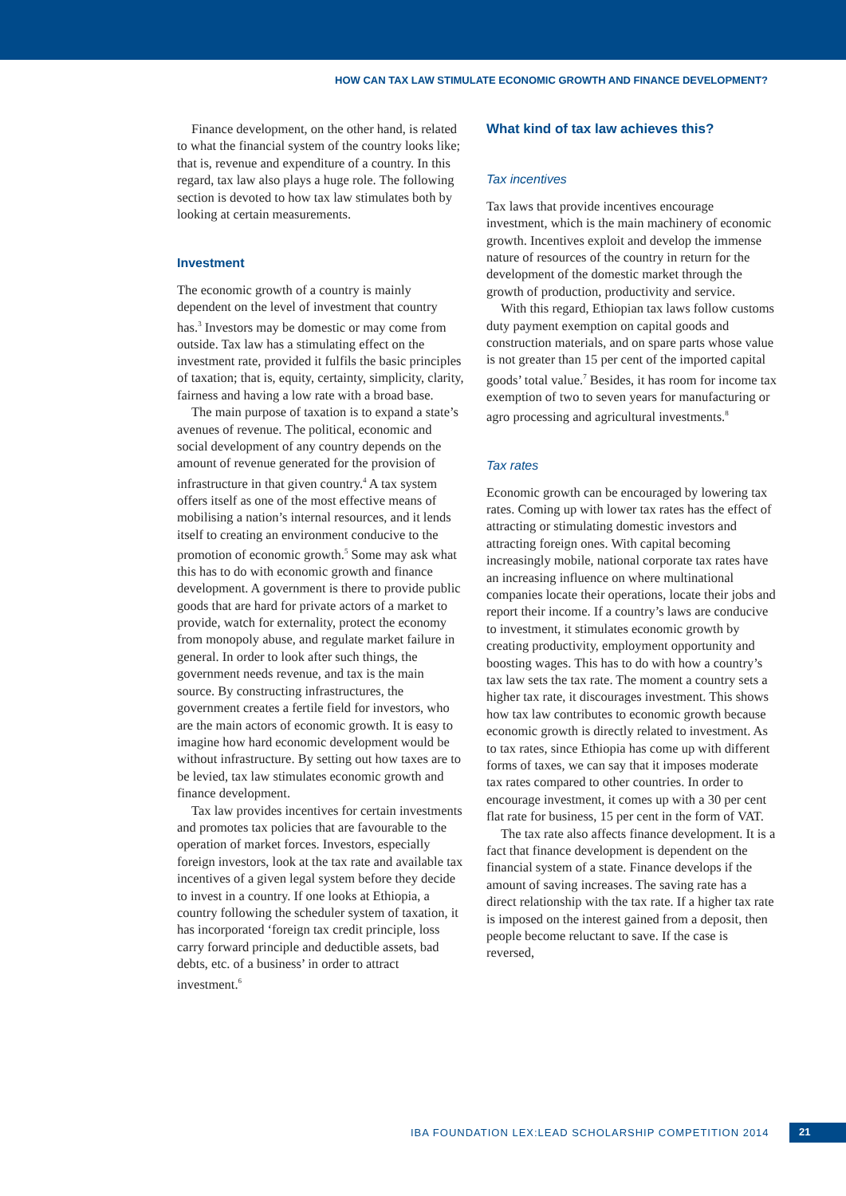HOW CAN TAX LAW STIMULATE ECONOMIC GROWTH AND FINANCE DEVELOPMENT?
Finance development, on the other hand, is related to what the financial system of the country looks like; that is, revenue and expenditure of a country. In this regard, tax law also plays a huge role. The following section is devoted to how tax law stimulates both by looking at certain measurements.
Investment
The economic growth of a country is mainly dependent on the level of investment that country has.<sup>3</sup> Investors may be domestic or may come from outside. Tax law has a stimulating effect on the investment rate, provided it fulfils the basic principles of taxation; that is, equity, certainty, simplicity, clarity, fairness and having a low rate with a broad base.
The main purpose of taxation is to expand a state’s avenues of revenue. The political, economic and social development of any country depends on the amount of revenue generated for the provision of infrastructure in that given country.<sup>4</sup> A tax system offers itself as one of the most effective means of mobilising a nation’s internal resources, and it lends itself to creating an environment conducive to the promotion of economic growth.<sup>5</sup> Some may ask what this has to do with economic growth and finance development. A government is there to provide public goods that are hard for private actors of a market to provide, watch for externality, protect the economy from monopoly abuse, and regulate market failure in general. In order to look after such things, the government needs revenue, and tax is the main source. By constructing infrastructures, the government creates a fertile field for investors, who are the main actors of economic growth. It is easy to imagine how hard economic development would be without infrastructure. By setting out how taxes are to be levied, tax law stimulates economic growth and finance development.
Tax law provides incentives for certain investments and promotes tax policies that are favourable to the operation of market forces. Investors, especially foreign investors, look at the tax rate and available tax incentives of a given legal system before they decide to invest in a country. If one looks at Ethiopia, a country following the scheduler system of taxation, it has incorporated ‘foreign tax credit principle, loss carry forward principle and deductible assets, bad debts, etc. of a business’ in order to attract investment.<sup>6</sup>
What kind of tax law achieves this?
Tax incentives
Tax laws that provide incentives encourage investment, which is the main machinery of economic growth. Incentives exploit and develop the immense nature of resources of the country in return for the development of the domestic market through the growth of production, productivity and service.
With this regard, Ethiopian tax laws follow customs duty payment exemption on capital goods and construction materials, and on spare parts whose value is not greater than 15 per cent of the imported capital goods’ total value.<sup>7</sup> Besides, it has room for income tax exemption of two to seven years for manufacturing or agro processing and agricultural investments.<sup>8</sup>
Tax rates
Economic growth can be encouraged by lowering tax rates. Coming up with lower tax rates has the effect of attracting or stimulating domestic investors and attracting foreign ones. With capital becoming increasingly mobile, national corporate tax rates have an increasing influence on where multinational companies locate their operations, locate their jobs and report their income. If a country’s laws are conducive to investment, it stimulates economic growth by creating productivity, employment opportunity and boosting wages. This has to do with how a country’s tax law sets the tax rate. The moment a country sets a higher tax rate, it discourages investment. This shows how tax law contributes to economic growth because economic growth is directly related to investment. As to tax rates, since Ethiopia has come up with different forms of taxes, we can say that it imposes moderate tax rates compared to other countries. In order to encourage investment, it comes up with a 30 per cent flat rate for business, 15 per cent in the form of VAT.
The tax rate also affects finance development. It is a fact that finance development is dependent on the financial system of a state. Finance develops if the amount of saving increases. The saving rate has a direct relationship with the tax rate. If a higher tax rate is imposed on the interest gained from a deposit, then people become reluctant to save. If the case is reversed,
IBA FOUNDATION LEX:LEAD SCHOLARSHIP COMPETITION 2014
21